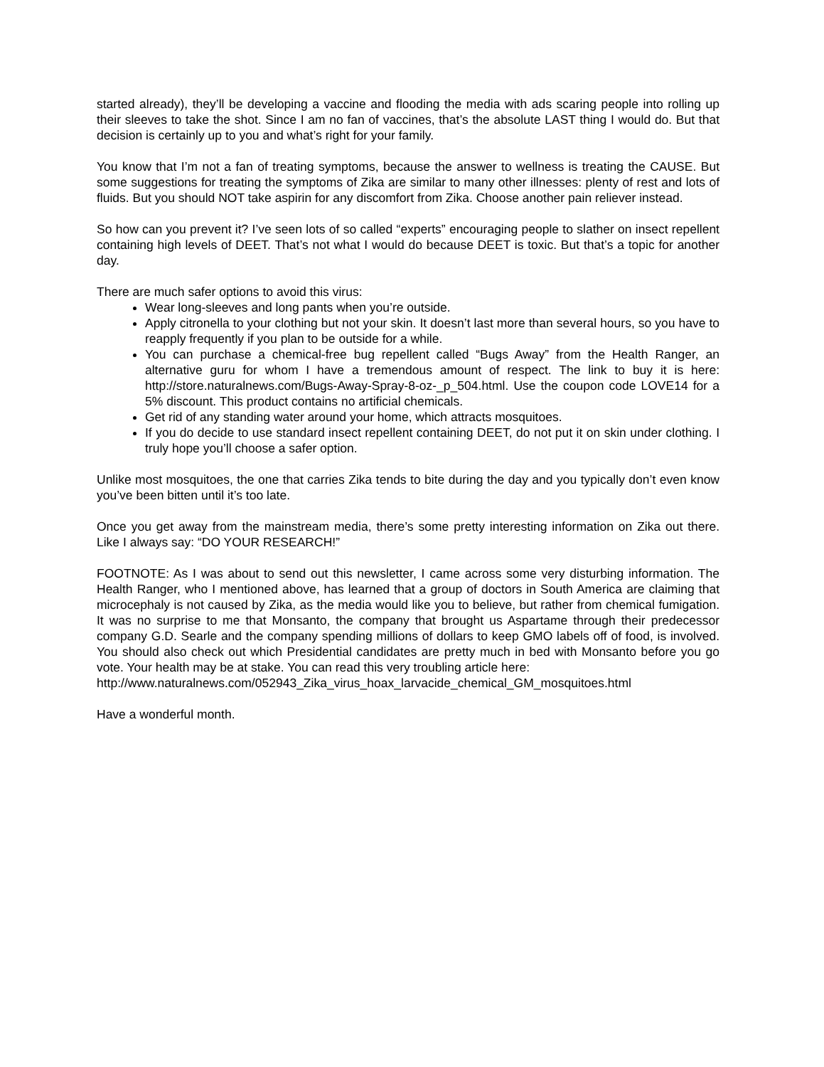started already), they’ll be developing a vaccine and flooding the media with ads scaring people into rolling up their sleeves to take the shot. Since I am no fan of vaccines, that’s the absolute LAST thing I would do. But that decision is certainly up to you and what’s right for your family.
You know that I’m not a fan of treating symptoms, because the answer to wellness is treating the CAUSE. But some suggestions for treating the symptoms of Zika are similar to many other illnesses: plenty of rest and lots of fluids. But you should NOT take aspirin for any discomfort from Zika. Choose another pain reliever instead.
So how can you prevent it? I’ve seen lots of so called “experts” encouraging people to slather on insect repellent containing high levels of DEET. That’s not what I would do because DEET is toxic. But that’s a topic for another day.
There are much safer options to avoid this virus:
Wear long-sleeves and long pants when you’re outside.
Apply citronella to your clothing but not your skin. It doesn’t last more than several hours, so you have to reapply frequently if you plan to be outside for a while.
You can purchase a chemical-free bug repellent called “Bugs Away” from the Health Ranger, an alternative guru for whom I have a tremendous amount of respect. The link to buy it is here: http://store.naturalnews.com/Bugs-Away-Spray-8-oz-_p_504.html. Use the coupon code LOVE14 for a 5% discount. This product contains no artificial chemicals.
Get rid of any standing water around your home, which attracts mosquitoes.
If you do decide to use standard insect repellent containing DEET, do not put it on skin under clothing. I truly hope you’ll choose a safer option.
Unlike most mosquitoes, the one that carries Zika tends to bite during the day and you typically don’t even know you’ve been bitten until it’s too late.
Once you get away from the mainstream media, there’s some pretty interesting information on Zika out there. Like I always say: “DO YOUR RESEARCH!”
FOOTNOTE: As I was about to send out this newsletter, I came across some very disturbing information. The Health Ranger, who I mentioned above, has learned that a group of doctors in South America are claiming that microcephaly is not caused by Zika, as the media would like you to believe, but rather from chemical fumigation. It was no surprise to me that Monsanto, the company that brought us Aspartame through their predecessor company G.D. Searle and the company spending millions of dollars to keep GMO labels off of food, is involved. You should also check out which Presidential candidates are pretty much in bed with Monsanto before you go vote. Your health may be at stake. You can read this very troubling article here:
http://www.naturalnews.com/052943_Zika_virus_hoax_larvacide_chemical_GM_mosquitoes.html
Have a wonderful month.